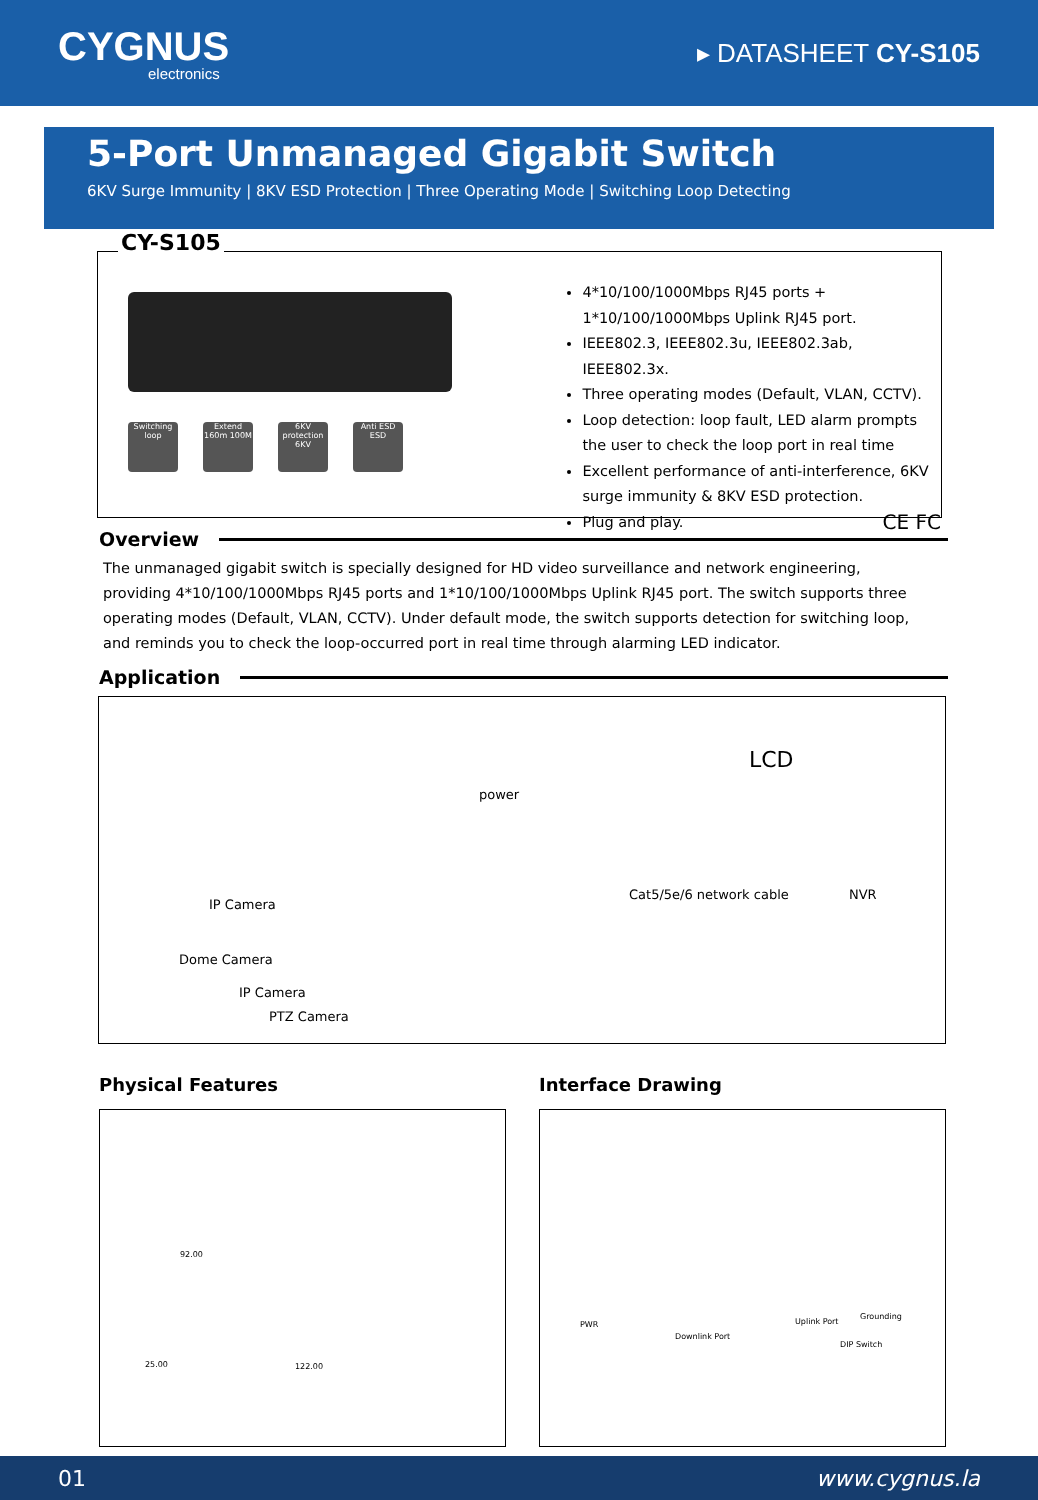CYGNUS
electronics
▸ DATASHEET CY-S105
5-Port Unmanaged Gigabit Switch
6KV Surge Immunity | 8KV ESD Protection | Three Operating Mode | Switching Loop Detecting
CY-S105
Switching loop
Extend 160m 100M
6KV protection 6KV
Anti ESD ESD
4*10/100/1000Mbps RJ45 ports + 1*10/100/1000Mbps Uplink RJ45 port.
IEEE802.3, IEEE802.3u, IEEE802.3ab, IEEE802.3x.
Three operating modes (Default, VLAN, CCTV).
Loop detection: loop fault, LED alarm prompts the user to check the loop port in real time
Excellent performance of anti-interference, 6KV surge immunity & 8KV ESD protection.
Plug and play. CE FC
Overview
The unmanaged gigabit switch is specially designed for HD video surveillance and network engineering, providing 4*10/100/1000Mbps RJ45 ports and 1*10/100/1000Mbps Uplink RJ45 port. The switch supports three operating modes (Default, VLAN, CCTV). Under default mode, the switch supports detection for switching loop, and reminds you to check the loop-occurred port in real time through alarming LED indicator.
Application
power
LCD
Cat5/5e/6 network cable NVR
IP Camera
Dome Camera
IP Camera
PTZ Camera
Physical Features
25.00
92.00
122.00
Interface Drawing
PWR
Downlink Port
Uplink Port
Grounding
DIP Switch
01 www.cygnus.la